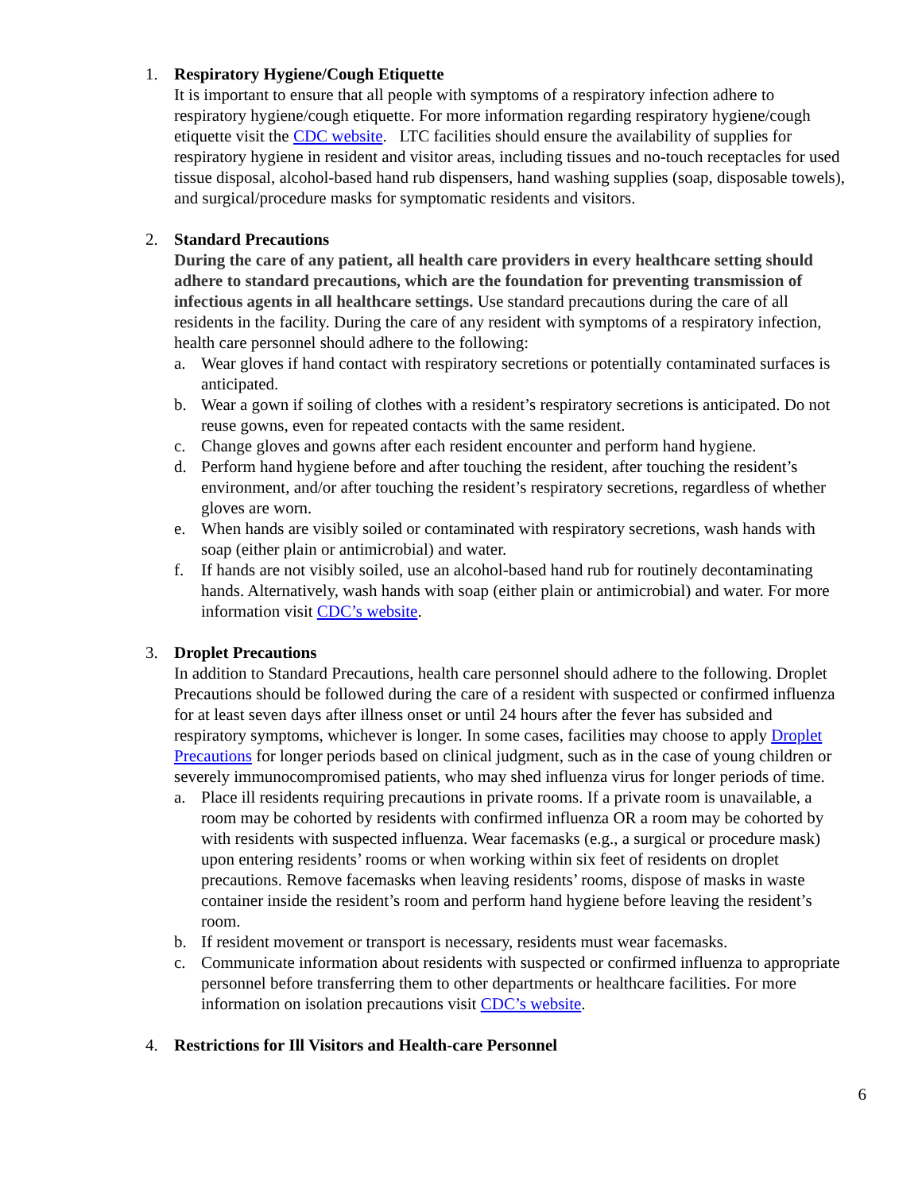1. Respiratory Hygiene/Cough Etiquette
It is important to ensure that all people with symptoms of a respiratory infection adhere to respiratory hygiene/cough etiquette. For more information regarding respiratory hygiene/cough etiquette visit the CDC website. LTC facilities should ensure the availability of supplies for respiratory hygiene in resident and visitor areas, including tissues and no-touch receptacles for used tissue disposal, alcohol-based hand rub dispensers, hand washing supplies (soap, disposable towels), and surgical/procedure masks for symptomatic residents and visitors.
2. Standard Precautions
During the care of any patient, all health care providers in every healthcare setting should adhere to standard precautions, which are the foundation for preventing transmission of infectious agents in all healthcare settings. Use standard precautions during the care of all residents in the facility. During the care of any resident with symptoms of a respiratory infection, health care personnel should adhere to the following:
a. Wear gloves if hand contact with respiratory secretions or potentially contaminated surfaces is anticipated.
b. Wear a gown if soiling of clothes with a resident’s respiratory secretions is anticipated. Do not reuse gowns, even for repeated contacts with the same resident.
c. Change gloves and gowns after each resident encounter and perform hand hygiene.
d. Perform hand hygiene before and after touching the resident, after touching the resident’s environment, and/or after touching the resident’s respiratory secretions, regardless of whether gloves are worn.
e. When hands are visibly soiled or contaminated with respiratory secretions, wash hands with soap (either plain or antimicrobial) and water.
f. If hands are not visibly soiled, use an alcohol-based hand rub for routinely decontaminating hands. Alternatively, wash hands with soap (either plain or antimicrobial) and water. For more information visit CDC’s website.
3. Droplet Precautions
In addition to Standard Precautions, health care personnel should adhere to the following. Droplet Precautions should be followed during the care of a resident with suspected or confirmed influenza for at least seven days after illness onset or until 24 hours after the fever has subsided and respiratory symptoms, whichever is longer. In some cases, facilities may choose to apply Droplet Precautions for longer periods based on clinical judgment, such as in the case of young children or severely immunocompromised patients, who may shed influenza virus for longer periods of time.
a. Place ill residents requiring precautions in private rooms. If a private room is unavailable, a room may be cohorted by residents with confirmed influenza OR a room may be cohorted by with residents with suspected influenza. Wear facemasks (e.g., a surgical or procedure mask) upon entering residents’ rooms or when working within six feet of residents on droplet precautions. Remove facemasks when leaving residents’ rooms, dispose of masks in waste container inside the resident’s room and perform hand hygiene before leaving the resident’s room.
b. If resident movement or transport is necessary, residents must wear facemasks.
c. Communicate information about residents with suspected or confirmed influenza to appropriate personnel before transferring them to other departments or healthcare facilities. For more information on isolation precautions visit CDC’s website.
4. Restrictions for Ill Visitors and Health-care Personnel
6